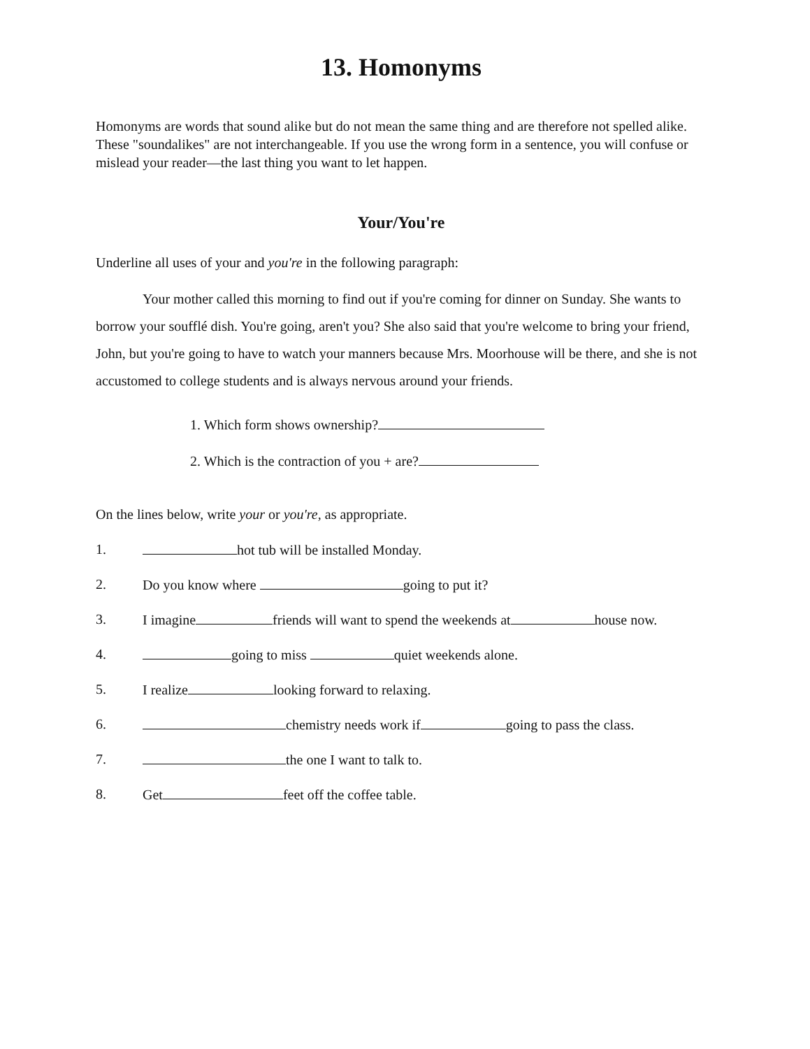13. Homonyms
Homonyms are words that sound alike but do not mean the same thing and are therefore not spelled alike. These "soundalikes" are not interchangeable. If you use the wrong form in a sentence, you will confuse or mislead your reader—the last thing you want to let happen.
Your/You're
Underline all uses of your and you're in the following paragraph:
Your mother called this morning to find out if you're coming for dinner on Sunday. She wants to borrow your soufflé dish. You're going, aren't you? She also said that you're welcome to bring your friend, John, but you're going to have to watch your manners because Mrs. Moorhouse will be there, and she is not accustomed to college students and is always nervous around your friends.
1. Which form shows ownership?
2. Which is the contraction of you + are?
On the lines below, write your or you're, as appropriate.
1. hot tub will be installed Monday.
2. Do you know where going to put it?
3. I imagine friends will want to spend the weekends at house now.
4. going to miss quiet weekends alone.
5. I realize looking forward to relaxing.
6. chemistry needs work if going to pass the class.
7. the one I want to talk to.
8. Get feet off the coffee table.